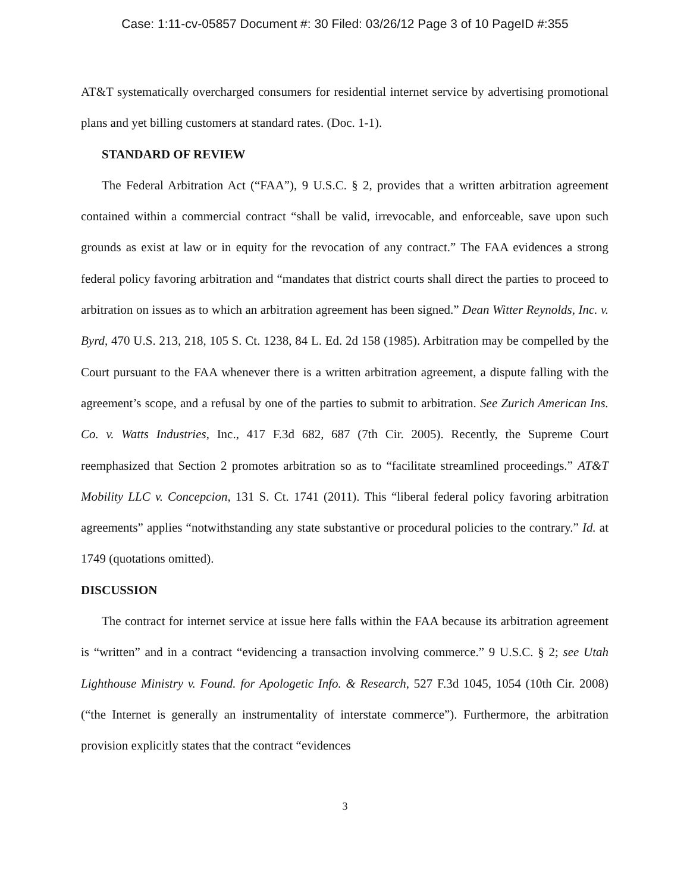Case: 1:11-cv-05857 Document #: 30 Filed: 03/26/12 Page 3 of 10 PageID #:355
AT&T systematically overcharged consumers for residential internet service by advertising promotional plans and yet billing customers at standard rates. (Doc. 1-1).
STANDARD OF REVIEW
The Federal Arbitration Act (“FAA”), 9 U.S.C. § 2, provides that a written arbitration agreement contained within a commercial contract “shall be valid, irrevocable, and enforceable, save upon such grounds as exist at law or in equity for the revocation of any contract.” The FAA evidences a strong federal policy favoring arbitration and “mandates that district courts shall direct the parties to proceed to arbitration on issues as to which an arbitration agreement has been signed.” Dean Witter Reynolds, Inc. v. Byrd, 470 U.S. 213, 218, 105 S. Ct. 1238, 84 L. Ed. 2d 158 (1985). Arbitration may be compelled by the Court pursuant to the FAA whenever there is a written arbitration agreement, a dispute falling with the agreement’s scope, and a refusal by one of the parties to submit to arbitration. See Zurich American Ins. Co. v. Watts Industries, Inc., 417 F.3d 682, 687 (7th Cir. 2005). Recently, the Supreme Court reemphasized that Section 2 promotes arbitration so as to “facilitate streamlined proceedings.” AT&T Mobility LLC v. Concepcion, 131 S. Ct. 1741 (2011). This “liberal federal policy favoring arbitration agreements” applies “notwithstanding any state substantive or procedural policies to the contrary.” Id. at 1749 (quotations omitted).
DISCUSSION
The contract for internet service at issue here falls within the FAA because its arbitration agreement is “written” and in a contract “evidencing a transaction involving commerce.” 9 U.S.C. § 2; see Utah Lighthouse Ministry v. Found. for Apologetic Info. & Research, 527 F.3d 1045, 1054 (10th Cir. 2008) (“the Internet is generally an instrumentality of interstate commerce”). Furthermore, the arbitration provision explicitly states that the contract “evidences
3